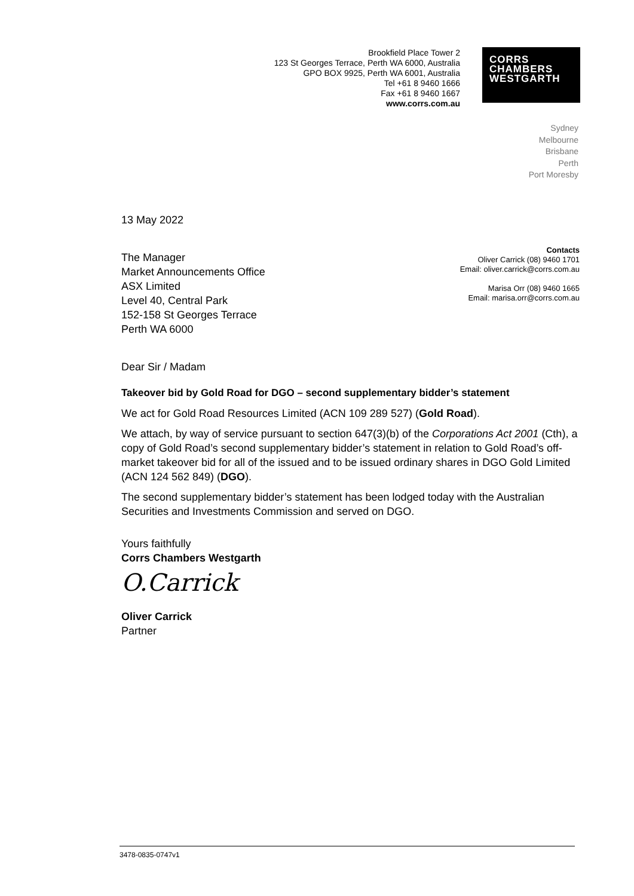Brookfield Place Tower 2
123 St Georges Terrace, Perth WA 6000, Australia
GPO BOX 9925, Perth WA 6001, Australia
Tel +61 8 9460 1666
Fax +61 8 9460 1667
www.corrs.com.au
CORRS
CHAMBERS
WESTGARTH
Sydney
Melbourne
Brisbane
Perth
Port Moresby
13 May 2022
The Manager
Market Announcements Office
ASX Limited
Level 40, Central Park
152-158 St Georges Terrace
Perth WA 6000
Contacts
Oliver Carrick (08) 9460 1701
Email: oliver.carrick@corrs.com.au
Marisa Orr (08) 9460 1665
Email: marisa.orr@corrs.com.au
Dear Sir / Madam
Takeover bid by Gold Road for DGO – second supplementary bidder’s statement
We act for Gold Road Resources Limited (ACN 109 289 527) (Gold Road).
We attach, by way of service pursuant to section 647(3)(b) of the Corporations Act 2001 (Cth), a copy of Gold Road’s second supplementary bidder’s statement in relation to Gold Road’s off-market takeover bid for all of the issued and to be issued ordinary shares in DGO Gold Limited (ACN 124 562 849) (DGO).
The second supplementary bidder’s statement has been lodged today with the Australian Securities and Investments Commission and served on DGO.
Yours faithfully
Corrs Chambers Westgarth
O.Carrick
Oliver Carrick
Partner
3478-0835-0747v1